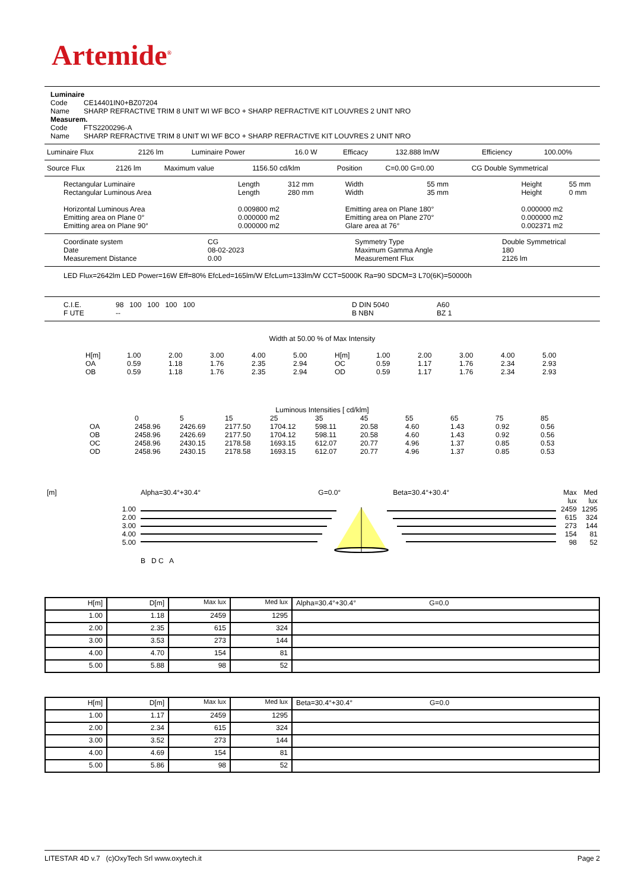Artemide<sup>®</sup>
Luminaire
| Code | CE14401IN0+BZ07204 |
| Name | SHARP REFRACTIVE TRIM 8 UNIT WI WF BCO + SHARP REFRACTIVE KIT LOUVRES 2 UNIT NRO |
Measurem.
| Code | FTS2200296-A |
| Name | SHARP REFRACTIVE TRIM 8 UNIT WI WF BCO + SHARP REFRACTIVE KIT LOUVRES 2 UNIT NRO |
| Luminaire Flux | 2126 lm | Luminaire Power | 16.0 W | Efficacy | 132.888 lm/W | Efficiency | 100.00% |
| Source Flux | 2126 lm | Maximum value | 1156.50 cd/klm | Position | C=0.00 G=0.00 | CG Double Symmetrical |
| Rectangular Luminaire Rectangular Luminous Area | Length Length | 312 mm 280 mm | Width Width | 55 mm 35 mm | Height Height | 55 mm 0 mm |
| Horizontal Luminous Area Emitting area on Plane 0° Emitting area on Plane 90° | 0.009800 m2 0.000000 m2 0.000000 m2 | | Emitting area on Plane 180° Emitting area on Plane 270° Glare area at 76° | | 0.000000 m2 0.000000 m2 0.002371 m2 | |
| Coordinate system Date Measurement Distance | CG 08-02-2023 0.00 | Symmetry Type Maximum Gamma Angle Measurement Flux | Double Symmetrical 180 2126 lm |
LED Flux=2642lm LED Power=16W Eff=80% EfcLed=165lm/W EfcLum=133lm/W CCT=5000K Ra=90 SDCM=3 L70(6K)=50000h
| C.I.E. F UTE | 98 100 100 100 100 -- | D DIN 5040 B NBN | A60 BZ 1 |
Width at 50.00 % of Max Intensity
| H[m] OA OB | 1.00 0.59 0.59 | 2.00 1.18 1.18 | 3.00 1.76 1.76 | 4.00 2.35 2.35 | 5.00 2.94 2.94 | H[m] OC OD | 1.00 0.59 0.59 | 2.00 1.17 1.17 | 3.00 1.76 1.76 | 4.00 2.34 2.34 | 5.00 2.93 2.93 |
Luminous Intensities [ cd/klm]
| | 0 | 5 | 15 | 25 | 35 | 45 | 55 | 65 | 75 | 85 |
| OA | 2458.96 | 2426.69 | 2177.50 | 1704.12 | 598.11 | 20.58 | 4.60 | 1.43 | 0.92 | 0.56 |
| OB | 2458.96 | 2426.69 | 2177.50 | 1704.12 | 598.11 | 20.58 | 4.60 | 1.43 | 0.92 | 0.56 |
| OC | 2458.96 | 2430.15 | 2178.58 | 1693.15 | 612.07 | 20.77 | 4.96 | 1.37 | 0.85 | 0.53 |
| OD | 2458.96 | 2430.15 | 2178.58 | 1693.15 | 612.07 | 20.77 | 4.96 | 1.37 | 0.85 | 0.53 |
| [m] | Alpha=30.4°+30.4° | G=0.0° | Beta=30.4°+30.4° | Max lux | Med lux |
| 1.00 2.00 3.00 4.00 5.00 | B D C A | | | 2459 615 273 154 98 | 1295 324 144 81 52 |
| H[m] | D[m] | Max lux | Med lux | Alpha=30.4°+30.4° G=0.0 |
| 1.00 | 1.18 | 2459 | 1295 | |
| 2.00 | 2.35 | 615 | 324 | |
| 3.00 | 3.53 | 273 | 144 | |
| 4.00 | 4.70 | 154 | 81 | |
| 5.00 | 5.88 | 98 | 52 | |
| H[m] | D[m] | Max lux | Med lux | Beta=30.4°+30.4° G=0.0 |
| 1.00 | 1.17 | 2459 | 1295 | |
| 2.00 | 2.34 | 615 | 324 | |
| 3.00 | 3.52 | 273 | 144 | |
| 4.00 | 4.69 | 154 | 81 | |
| 5.00 | 5.86 | 98 | 52 | |
LITESTAR 4D v.7 (c)OxyTech Srl www.oxytech.it Page 2